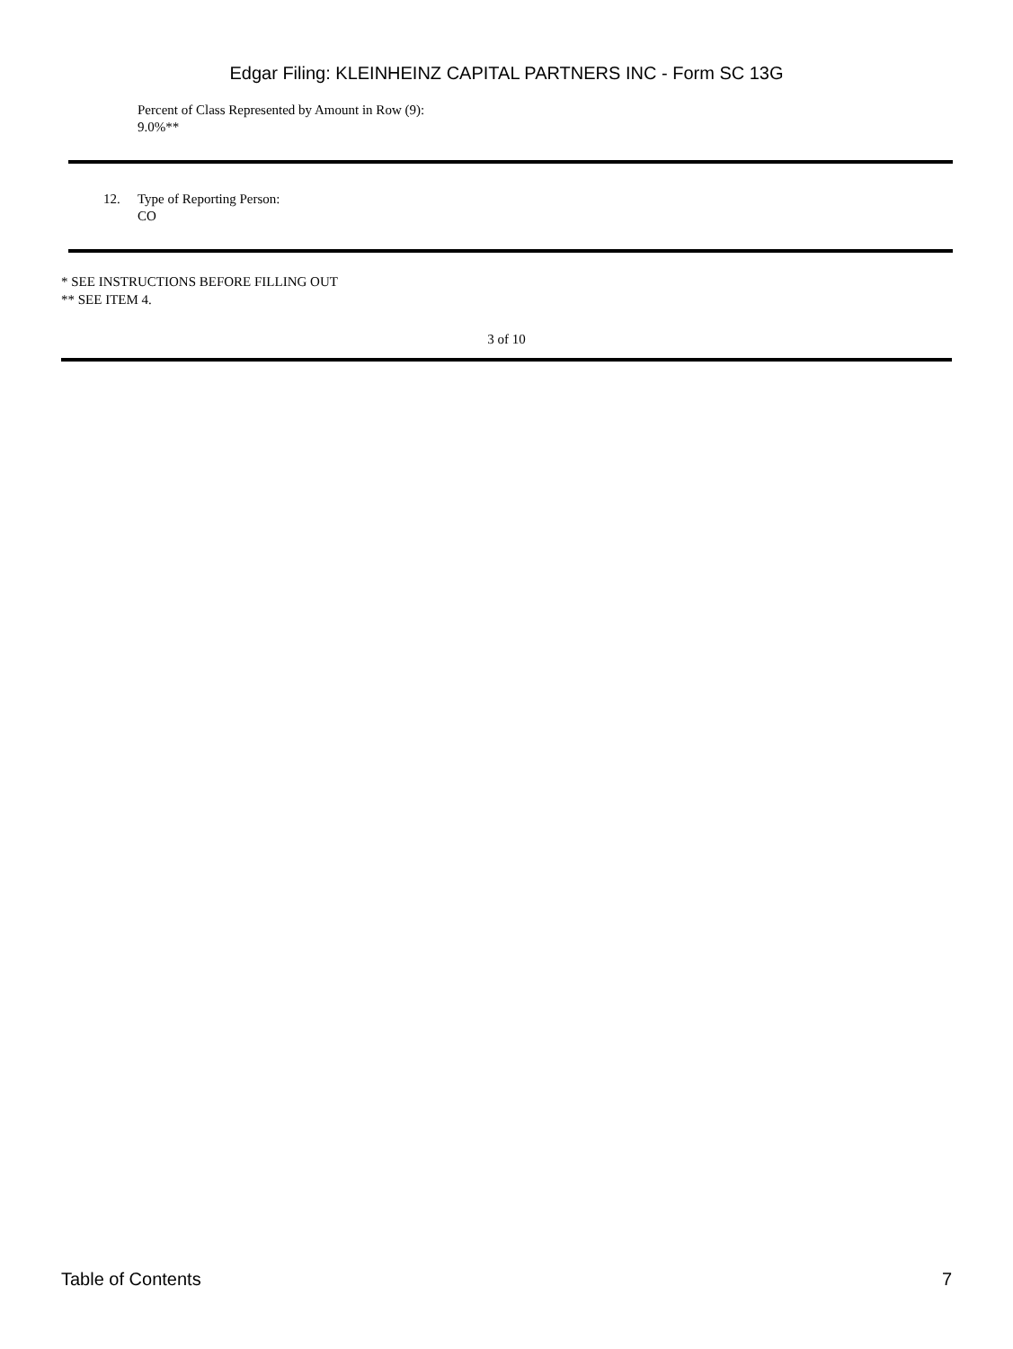Edgar Filing: KLEINHEINZ CAPITAL PARTNERS INC - Form SC 13G
Percent of Class Represented by Amount in Row (9):
9.0%**
12. Type of Reporting Person:
CO
* SEE INSTRUCTIONS BEFORE FILLING OUT
** SEE ITEM 4.
3 of 10
Table of Contents 7